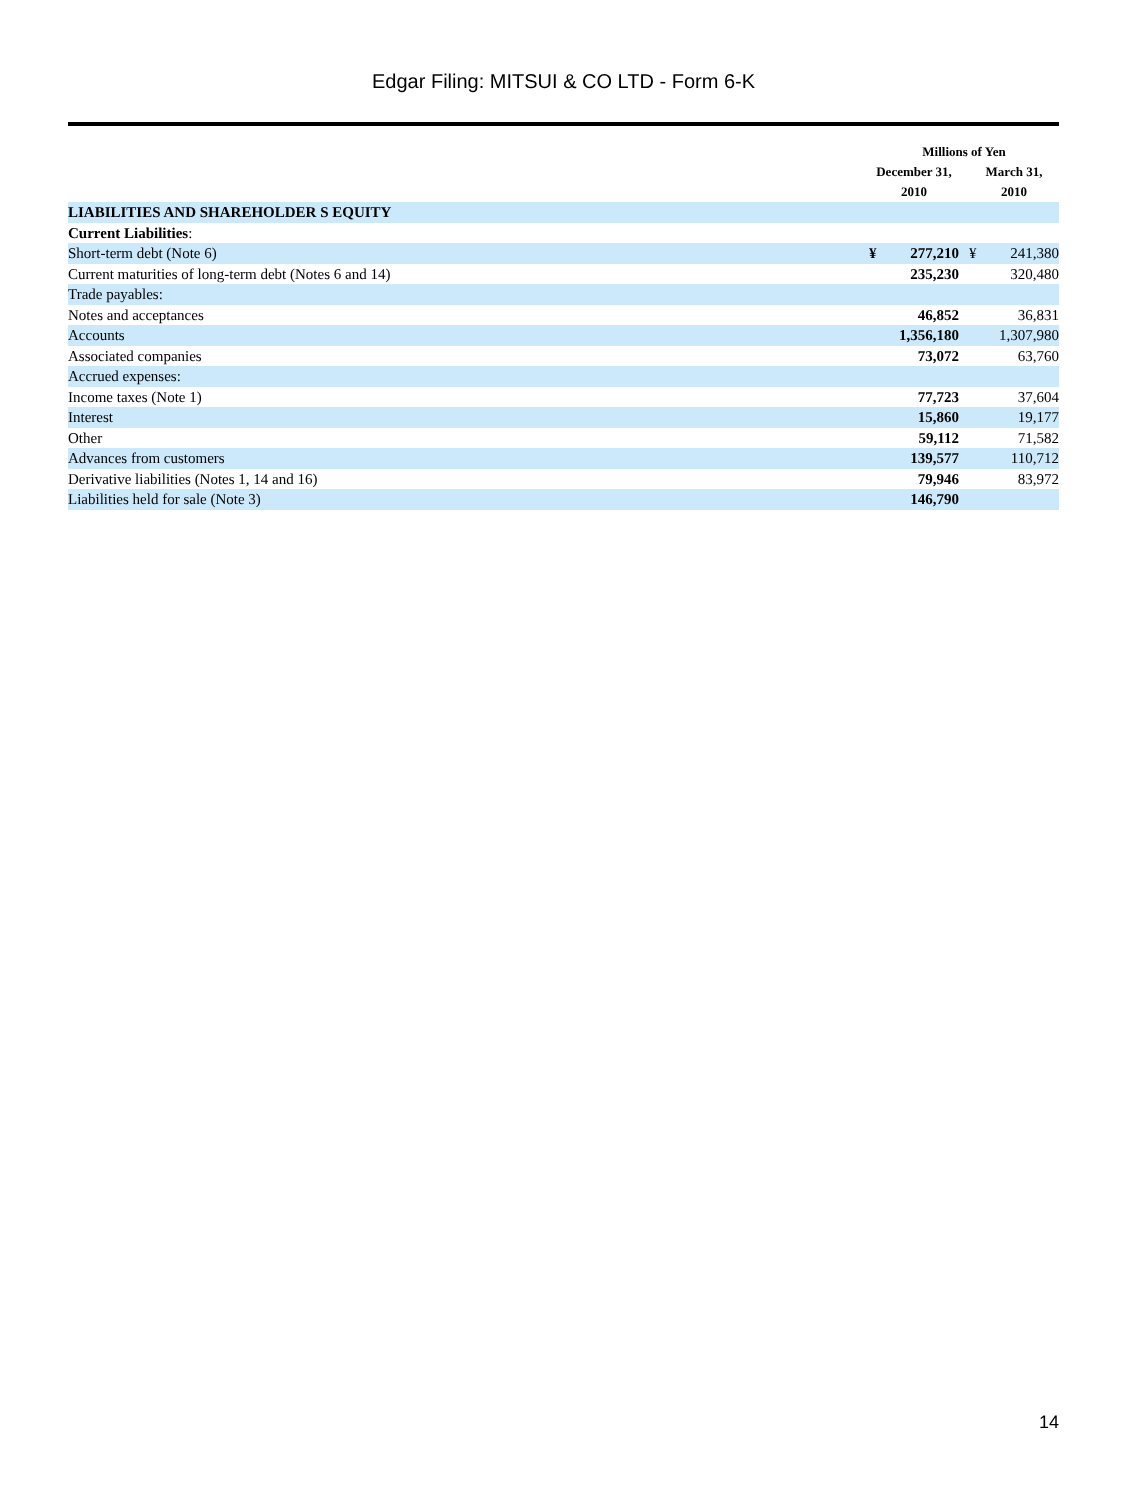Edgar Filing: MITSUI & CO LTD - Form 6-K
| | Millions of Yen | | | | |
| --- | --- | --- | --- | --- | --- |
| | December 31, 2010 | | | March 31, 2010 | |
| LIABILITIES AND SHAREHOLDER S EQUITY | | | | | |
| Current Liabilities : | | | | | |
| Short-term debt (Note 6) | ¥ | 277,210 | | ¥ | 241,380 |
| Current maturities of long-term debt (Notes 6 and 14) | | 235,230 | | | 320,480 |
| Trade payables: | | | | | |
| Notes and acceptances | | 46,852 | | | 36,831 |
| Accounts | | 1,356,180 | | | 1,307,980 |
| Associated companies | | 73,072 | | | 63,760 |
| Accrued expenses: | | | | | |
| Income taxes (Note 1) | | 77,723 | | | 37,604 |
| Interest | | 15,860 | | | 19,177 |
| Other | | 59,112 | | | 71,582 |
| Advances from customers | | 139,577 | | | 110,712 |
| Derivative liabilities (Notes 1, 14 and 16) | | 79,946 | | | 83,972 |
| Liabilities held for sale (Note 3) | | 146,790 | | | |
14